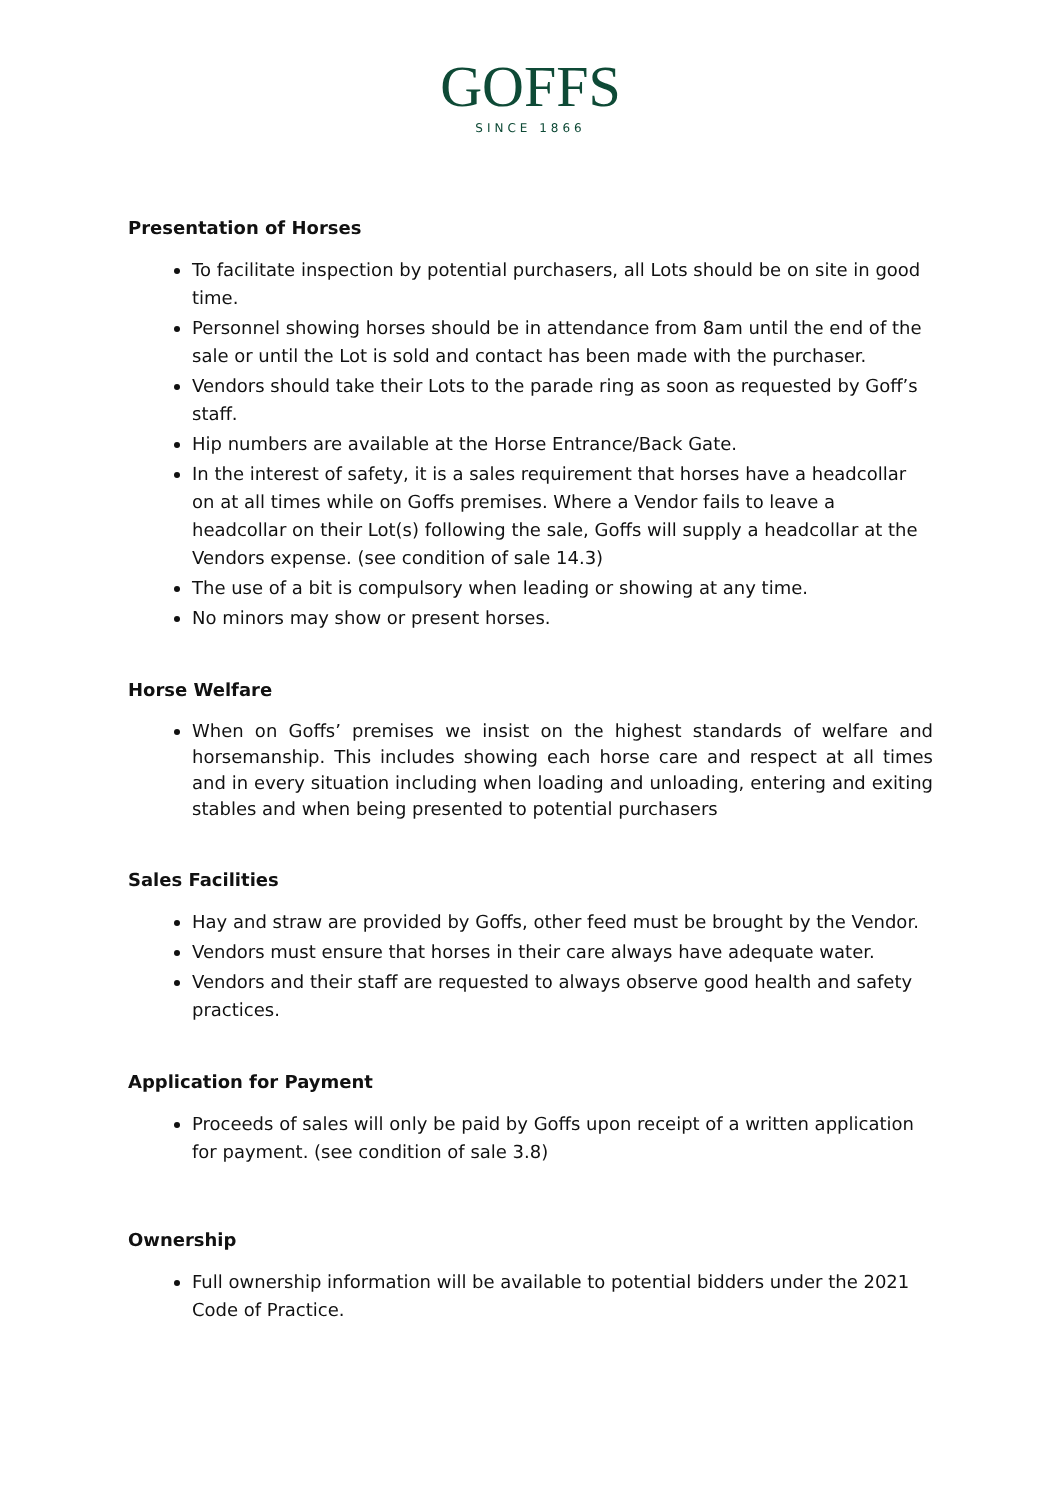GOFFS
SINCE 1866
Presentation of Horses
To facilitate inspection by potential purchasers, all Lots should be on site in good time.
Personnel showing horses should be in attendance from 8am until the end of the sale or until the Lot is sold and contact has been made with the purchaser.
Vendors should take their Lots to the parade ring as soon as requested by Goff’s staff.
Hip numbers are available at the Horse Entrance/Back Gate.
In the interest of safety, it is a sales requirement that horses have a headcollar on at all times while on Goffs premises. Where a Vendor fails to leave a headcollar on their Lot(s) following the sale, Goffs will supply a headcollar at the Vendors expense. (see condition of sale 14.3)
The use of a bit is compulsory when leading or showing at any time.
No minors may show or present horses.
Horse Welfare
When on Goffs’ premises we insist on the highest standards of welfare and horsemanship. This includes showing each horse care and respect at all times and in every situation including when loading and unloading, entering and exiting stables and when being presented to potential purchasers
Sales Facilities
Hay and straw are provided by Goffs, other feed must be brought by the Vendor.
Vendors must ensure that horses in their care always have adequate water.
Vendors and their staff are requested to always observe good health and safety practices.
Application for Payment
Proceeds of sales will only be paid by Goffs upon receipt of a written application for payment. (see condition of sale 3.8)
Ownership
Full ownership information will be available to potential bidders under the 2021 Code of Practice.